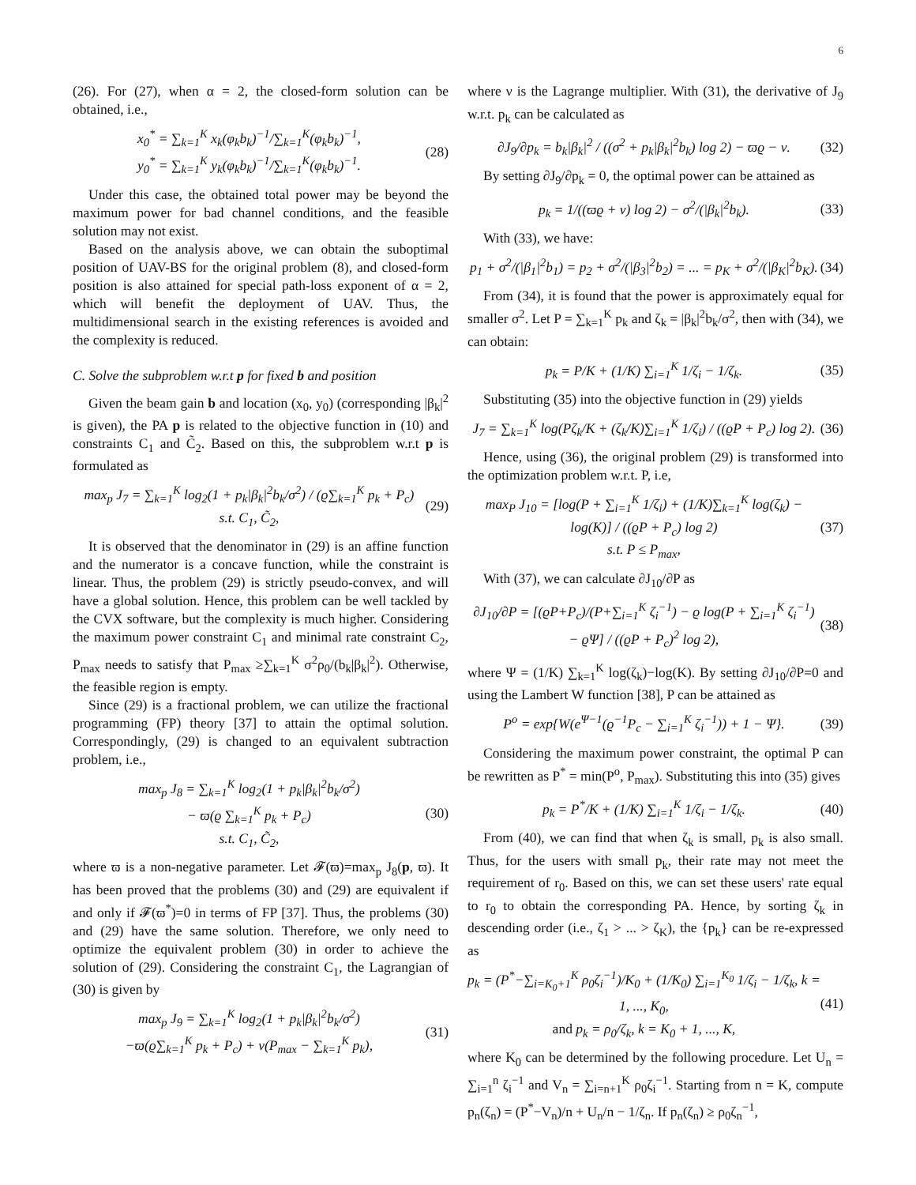6
(26). For (27), when α = 2, the closed-form solution can be obtained, i.e.,
x<sub>0</sub><sup>*</sup> = ∑<sub>k=1</sub><sup>K</sup> x<sub>k</sub>(φ<sub>k</sub>b<sub>k</sub>)<sup>−1</sup>/∑<sub>k=1</sub><sup>K</sup>(φ<sub>k</sub>b<sub>k</sub>)<sup>−1</sup>,
y<sub>0</sub><sup>*</sup> = ∑<sub>k=1</sub><sup>K</sup> y<sub>k</sub>(φ<sub>k</sub>b<sub>k</sub>)<sup>−1</sup>/∑<sub>k=1</sub><sup>K</sup>(φ<sub>k</sub>b<sub>k</sub>)<sup>−1</sup>.
(28)
Under this case, the obtained total power may be beyond the maximum power for bad channel conditions, and the feasible solution may not exist.
Based on the analysis above, we can obtain the suboptimal position of UAV-BS for the original problem (8), and closed-form position is also attained for special path-loss exponent of α = 2, which will benefit the deployment of UAV. Thus, the multidimensional search in the existing references is avoided and the complexity is reduced.
C. Solve the subproblem w.r.t p for fixed b and position
Given the beam gain b and location (x<sub>0</sub>, y<sub>0</sub>) (corresponding |β<sub>k</sub>|<sup>2</sup> is given), the PA p is related to the objective function in (10) and constraints C<sub>1</sub> and C̃<sub>2</sub>. Based on this, the subproblem w.r.t p is formulated as
max<sub>p</sub> J<sub>7</sub> = ∑<sub>k=1</sub><sup>K</sup> log<sub>2</sub>(1 + p<sub>k</sub>|β<sub>k</sub>|<sup>2</sup>b<sub>k</sub>/σ<sup>2</sup>) / (ϱ∑<sub>k=1</sub><sup>K</sup> p<sub>k</sub> + P<sub>c</sub>)
s.t. C<sub>1</sub>, C̃<sub>2</sub>,
(29)
It is observed that the denominator in (29) is an affine function and the numerator is a concave function, while the constraint is linear. Thus, the problem (29) is strictly pseudo-convex, and will have a global solution. Hence, this problem can be well tackled by the CVX software, but the complexity is much higher. Considering the maximum power constraint C<sub>1</sub> and minimal rate constraint C<sub>2</sub>, P<sub>max</sub> needs to satisfy that P<sub>max</sub> ≥∑<sub>k=1</sub><sup>K</sup> σ<sup>2</sup>ρ<sub>0</sub>/(b<sub>k</sub>|β<sub>k</sub>|<sup>2</sup>). Otherwise, the feasible region is empty.
Since (29) is a fractional problem, we can utilize the fractional programming (FP) theory [37] to attain the optimal solution. Correspondingly, (29) is changed to an equivalent subtraction problem, i.e.,
max<sub>p</sub> J<sub>8</sub> = ∑<sub>k=1</sub><sup>K</sup> log<sub>2</sub>(1 + p<sub>k</sub>|β<sub>k</sub>|<sup>2</sup>b<sub>k</sub>/σ<sup>2</sup>)
− ϖ(ϱ ∑<sub>k=1</sub><sup>K</sup> p<sub>k</sub> + P<sub>c</sub>)
s.t. C<sub>1</sub>, C̃<sub>2</sub>,
(30)
where ϖ is a non-negative parameter. Let 𝓕(ϖ)=max<sub>p</sub> J<sub>8</sub>(p, ϖ). It has been proved that the problems (30) and (29) are equivalent if and only if 𝓕(ϖ<sup>*</sup>)=0 in terms of FP [37]. Thus, the problems (30) and (29) have the same solution. Therefore, we only need to optimize the equivalent problem (30) in order to achieve the solution of (29). Considering the constraint C<sub>1</sub>, the Lagrangian of (30) is given by
max<sub>p</sub> J<sub>9</sub> = ∑<sub>k=1</sub><sup>K</sup> log<sub>2</sub>(1 + p<sub>k</sub>|β<sub>k</sub>|<sup>2</sup>b<sub>k</sub>/σ<sup>2</sup>)
−ϖ(ϱ∑<sub>k=1</sub><sup>K</sup> p<sub>k</sub> + P<sub>c</sub>) + ν(P<sub>max</sub> − ∑<sub>k=1</sub><sup>K</sup> p<sub>k</sub>),
(31)
where ν is the Lagrange multiplier. With (31), the derivative of J<sub>9</sub> w.r.t. p<sub>k</sub> can be calculated as
∂J<sub>9</sub>/∂p<sub>k</sub> = b<sub>k</sub>|β<sub>k</sub>|<sup>2</sup> / ((σ<sup>2</sup> + p<sub>k</sub>|β<sub>k</sub>|<sup>2</sup>b<sub>k</sub>) log 2) − ϖϱ − ν.
(32)
By setting ∂J<sub>9</sub>/∂p<sub>k</sub> = 0, the optimal power can be attained as
p<sub>k</sub> = 1/((ϖϱ + ν) log 2) − σ<sup>2</sup>/(|β<sub>k</sub>|<sup>2</sup>b<sub>k</sub>).
(33)
With (33), we have:
p<sub>1</sub> + σ<sup>2</sup>/(|β<sub>1</sub>|<sup>2</sup>b<sub>1</sub>) = p<sub>2</sub> + σ<sup>2</sup>/(|β<sub>3</sub>|<sup>2</sup>b<sub>2</sub>) = ... = p<sub>K</sub> + σ<sup>2</sup>/(|β<sub>K</sub>|<sup>2</sup>b<sub>K</sub>).
(34)
From (34), it is found that the power is approximately equal for smaller σ<sup>2</sup>. Let P = ∑<sub>k=1</sub><sup>K</sup> p<sub>k</sub> and ζ<sub>k</sub> = |β<sub>k</sub>|<sup>2</sup>b<sub>k</sub>/σ<sup>2</sup>, then with (34), we can obtain:
p<sub>k</sub> = P/K + (1/K) ∑<sub>i=1</sub><sup>K</sup> 1/ζ<sub>i</sub> − 1/ζ<sub>k</sub>.
(35)
Substituting (35) into the objective function in (29) yields
J<sub>7</sub> = ∑<sub>k=1</sub><sup>K</sup> log(Pζ<sub>k</sub>/K + (ζ<sub>k</sub>/K)∑<sub>i=1</sub><sup>K</sup> 1/ζ<sub>i</sub>) / ((ϱP + P<sub>c</sub>) log 2).
(36)
Hence, using (36), the original problem (29) is transformed into the optimization problem w.r.t. P, i.e,
max<sub>P</sub> J<sub>10</sub> = [log(P + ∑<sub>i=1</sub><sup>K</sup> 1/ζ<sub>i</sub>) + (1/K)∑<sub>k=1</sub><sup>K</sup> log(ζ<sub>k</sub>) − log(K)] / ((ϱP + P<sub>c</sub>) log 2)
s.t. P ≤ P<sub>max</sub>,
(37)
With (37), we can calculate ∂J<sub>10</sub>/∂P as
∂J<sub>10</sub>/∂P = [(ϱP+P<sub>c</sub>)/(P+∑<sub>i=1</sub><sup>K</sup> ζ<sub>i</sub><sup>−1</sup>) − ϱ log(P + ∑<sub>i=1</sub><sup>K</sup> ζ<sub>i</sub><sup>−1</sup>) − ϱΨ] / ((ϱP + P<sub>c</sub>)<sup>2</sup> log 2),
(38)
where Ψ = (1/K) ∑<sub>k=1</sub><sup>K</sup> log(ζ<sub>k</sub>)−log(K). By setting ∂J<sub>10</sub>/∂P=0 and using the Lambert W function [38], P can be attained as
P<sup>o</sup> = exp{W(e<sup>Ψ−1</sup>(ϱ<sup>−1</sup>P<sub>c</sub> − ∑<sub>i=1</sub><sup>K</sup> ζ<sub>i</sub><sup>−1</sup>)) + 1 − Ψ}.
(39)
Considering the maximum power constraint, the optimal P can be rewritten as P<sup>*</sup> = min(P<sup>o</sup>, P<sub>max</sub>). Substituting this into (35) gives
p<sub>k</sub> = P<sup>*</sup>/K + (1/K) ∑<sub>i=1</sub><sup>K</sup> 1/ζ<sub>i</sub> − 1/ζ<sub>k</sub>.
(40)
From (40), we can find that when ζ<sub>k</sub> is small, p<sub>k</sub> is also small. Thus, for the users with small p<sub>k</sub>, their rate may not meet the requirement of r<sub>0</sub>. Based on this, we can set these users' rate equal to r<sub>0</sub> to obtain the corresponding PA. Hence, by sorting ζ<sub>k</sub> in descending order (i.e., ζ<sub>1</sub> > ... > ζ<sub>K</sub>), the {p<sub>k</sub>} can be re-expressed as
p<sub>k</sub> = (P<sup>*</sup>−∑<sub>i=K<sub>0</sub>+1</sub><sup>K</sup> ρ<sub>0</sub>ζ<sub>i</sub><sup>−1</sup>)/K<sub>0</sub> + (1/K<sub>0</sub>) ∑<sub>i=1</sub><sup>K<sub>0</sub></sup> 1/ζ<sub>i</sub> − 1/ζ<sub>k</sub>, k = 1, ..., K<sub>0</sub>,
and p<sub>k</sub> = ρ<sub>0</sub>/ζ<sub>k</sub>, k = K<sub>0</sub> + 1, ..., K,
(41)
where K<sub>0</sub> can be determined by the following procedure. Let U<sub>n</sub> = ∑<sub>i=1</sub><sup>n</sup> ζ<sub>i</sub><sup>−1</sup> and V<sub>n</sub> = ∑<sub>i=n+1</sub><sup>K</sup> ρ<sub>0</sub>ζ<sub>i</sub><sup>−1</sup>. Starting from n = K, compute p<sub>n</sub>(ζ<sub>n</sub>) = (P<sup>*</sup>−V<sub>n</sub>)/n + U<sub>n</sub>/n − 1/ζ<sub>n</sub>. If p<sub>n</sub>(ζ<sub>n</sub>) ≥ ρ<sub>0</sub>ζ<sub>n</sub><sup>−1</sup>,